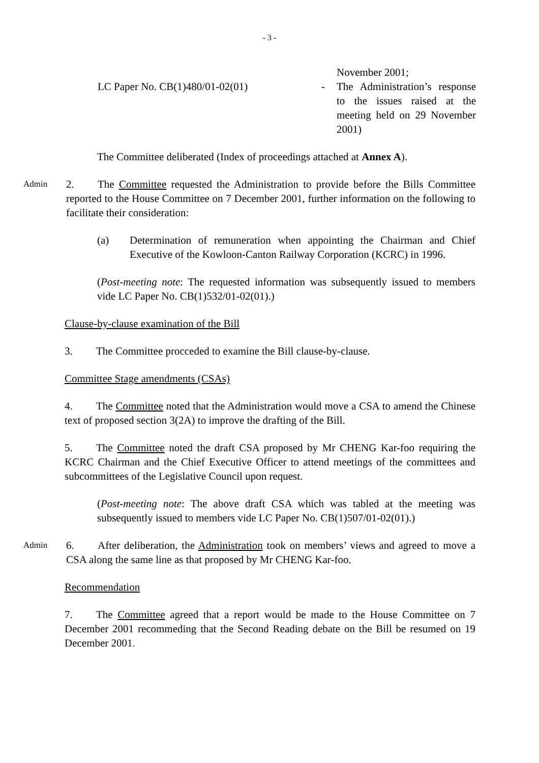- 3 -
LC Paper No. CB(1)480/01-02(01) -
November 2001;
The Administration’s response to the issues raised at the meeting held on 29 November 2001)
The Committee deliberated (Index of proceedings attached at Annex A).
Admin
2. The Committee requested the Administration to provide before the Bills Committee reported to the House Committee on 7 December 2001, further information on the following to facilitate their consideration:
(a) Determination of remuneration when appointing the Chairman and Chief Executive of the Kowloon-Canton Railway Corporation (KCRC) in 1996.
(Post-meeting note: The requested information was subsequently issued to members vide LC Paper No. CB(1)532/01-02(01).)
Clause-by-clause examination of the Bill
3. The Committee procceded to examine the Bill clause-by-clause.
Committee Stage amendments (CSAs)
4. The Committee noted that the Administration would move a CSA to amend the Chinese text of proposed section 3(2A) to improve the drafting of the Bill.
5. The Committee noted the draft CSA proposed by Mr CHENG Kar-foo requiring the KCRC Chairman and the Chief Executive Officer to attend meetings of the committees and subcommittees of the Legislative Council upon request.
(Post-meeting note: The above draft CSA which was tabled at the meeting was subsequently issued to members vide LC Paper No. CB(1)507/01-02(01).)
Admin
6. After deliberation, the Administration took on members’ views and agreed to move a CSA along the same line as that proposed by Mr CHENG Kar-foo.
Recommendation
7. The Committee agreed that a report would be made to the House Committee on 7 December 2001 recommeding that the Second Reading debate on the Bill be resumed on 19 December 2001.